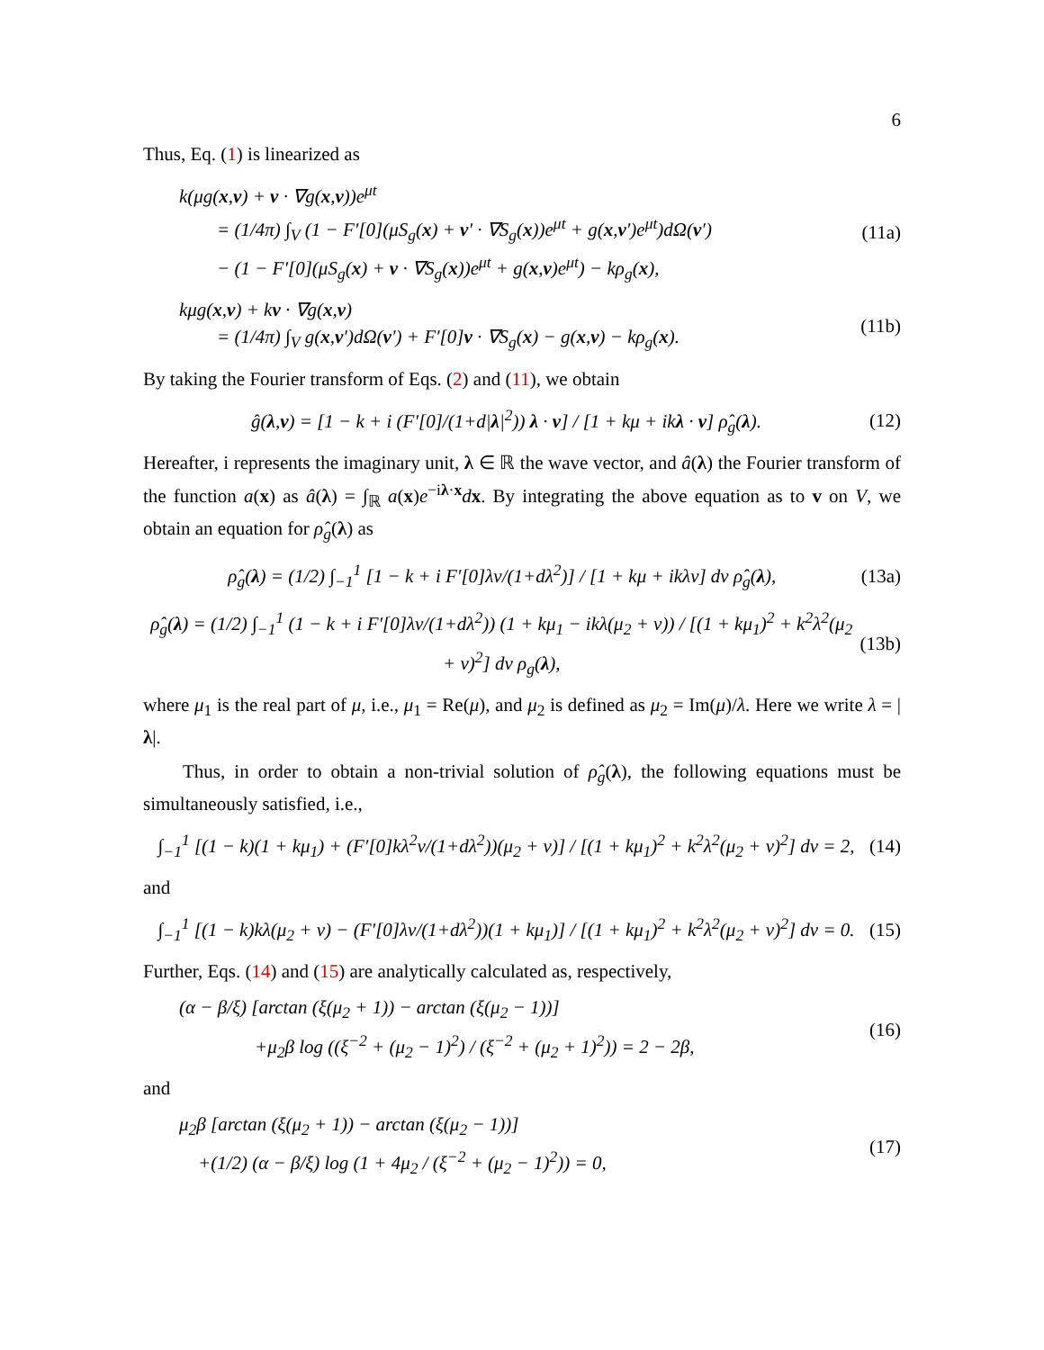6
Thus, Eq. (1) is linearized as
k(μg(x,v) + v · ∇g(x,v))e<sup>μt</sup>
= (1/4π) ∫<sub>V</sub> (1 − F′[0](μS<sub>g</sub>(x) + v′ · ∇S<sub>g</sub>(x))e<sup>μt</sup> + g(x,v′)e<sup>μt</sup>)dΩ(v′)
− (1 − F′[0](μS<sub>g</sub>(x) + v · ∇S<sub>g</sub>(x))e<sup>μt</sup> + g(x,v)e<sup>μt</sup>) − kρ<sub>g</sub>(x),
(11a)
kμg(x,v) + kv · ∇g(x,v)
= (1/4π) ∫<sub>V</sub> g(x,v′)dΩ(v′) + F′[0]v · ∇S<sub>g</sub>(x) − g(x,v) − kρ<sub>g</sub>(x).
(11b)
By taking the Fourier transform of Eqs. (2) and (11), we obtain
ĝ(λ,v) = [1 − k + i (F′[0]/(1+d|λ|<sup>2</sup>)) λ · v] / [1 + kμ + ikλ · v] ρ̂<sub>g</sub>(λ).
(12)
Hereafter, i represents the imaginary unit, λ ∈ ℝ the wave vector, and â(λ) the Fourier transform of the function a(x) as â(λ) = ∫<sub>ℝ</sub> a(x)e<sup>−iλ·x</sup>dx. By integrating the above equation as to v on V, we obtain an equation for ρ̂<sub>g</sub>(λ) as
ρ̂<sub>g</sub>(λ) = (1/2) ∫<sub>−1</sub><sup>1</sup> [1 − k + i F′[0]λv/(1+dλ<sup>2</sup>)] / [1 + kμ + ikλv] dv ρ̂<sub>g</sub>(λ),
(13a)
ρ̂<sub>g</sub>(λ) = (1/2) ∫<sub>−1</sub><sup>1</sup> (1 − k + i F′[0]λv/(1+dλ<sup>2</sup>)) (1 + kμ<sub>1</sub> − ikλ(μ<sub>2</sub> + v)) / [(1 + kμ<sub>1</sub>)<sup>2</sup> + k<sup>2</sup>λ<sup>2</sup>(μ<sub>2</sub> + v)<sup>2</sup>] dv ρ<sub>g</sub>(λ),
(13b)
where μ<sub>1</sub> is the real part of μ, i.e., μ<sub>1</sub> = Re(μ), and μ<sub>2</sub> is defined as μ<sub>2</sub> = Im(μ)/λ. Here we write λ = |λ|.
Thus, in order to obtain a non-trivial solution of ρ̂<sub>g</sub>(λ), the following equations must be simultaneously satisfied, i.e.,
∫<sub>−1</sub><sup>1</sup> [(1 − k)(1 + kμ<sub>1</sub>) + (F′[0]kλ<sup>2</sup>v/(1+dλ<sup>2</sup>))(μ<sub>2</sub> + v)] / [(1 + kμ<sub>1</sub>)<sup>2</sup> + k<sup>2</sup>λ<sup>2</sup>(μ<sub>2</sub> + v)<sup>2</sup>] dv = 2,
(14)
and
∫<sub>−1</sub><sup>1</sup> [(1 − k)kλ(μ<sub>2</sub> + v) − (F′[0]λv/(1+dλ<sup>2</sup>))(1 + kμ<sub>1</sub>)] / [(1 + kμ<sub>1</sub>)<sup>2</sup> + k<sup>2</sup>λ<sup>2</sup>(μ<sub>2</sub> + v)<sup>2</sup>] dv = 0.
(15)
Further, Eqs. (14) and (15) are analytically calculated as, respectively,
(α − β/ξ) [arctan (ξ(μ<sub>2</sub> + 1)) − arctan (ξ(μ<sub>2</sub> − 1))]
+μ<sub>2</sub>β log ((ξ<sup>−2</sup> + (μ<sub>2</sub> − 1)<sup>2</sup>) / (ξ<sup>−2</sup> + (μ<sub>2</sub> + 1)<sup>2</sup>)) = 2 − 2β,
(16)
and
μ<sub>2</sub>β [arctan (ξ(μ<sub>2</sub> + 1)) − arctan (ξ(μ<sub>2</sub> − 1))]
+(1/2) (α − β/ξ) log (1 + 4μ<sub>2</sub> / (ξ<sup>−2</sup> + (μ<sub>2</sub> − 1)<sup>2</sup>)) = 0,
(17)